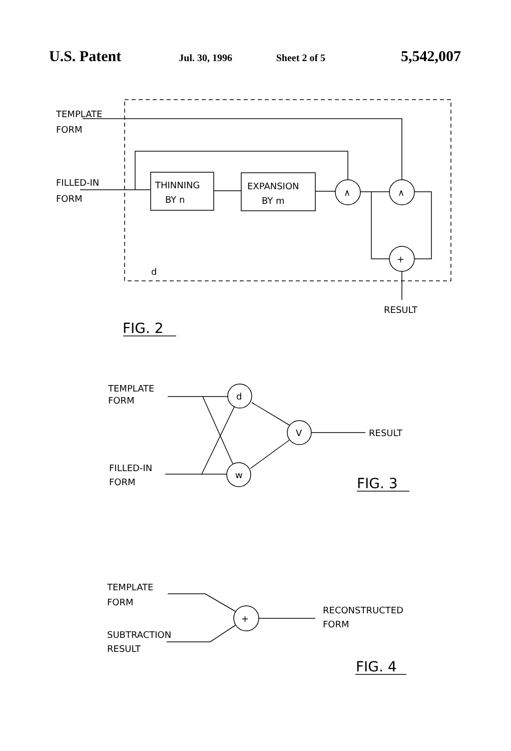U.S. Patent Jul. 30, 1996 Sheet 2 of 5 5,542,007
TEMPLATE
FORM
FILLED-IN
FORM
THINNING
BY n
EXPANSION
BY m
∧
∧
+
d
RESULT
FIG. 2
TEMPLATE
FORM
FILLED-IN
FORM
d
w
V
RESULT
FIG. 3
TEMPLATE
FORM
SUBTRACTION
RESULT
+
RECONSTRUCTED
FORM
FIG. 4